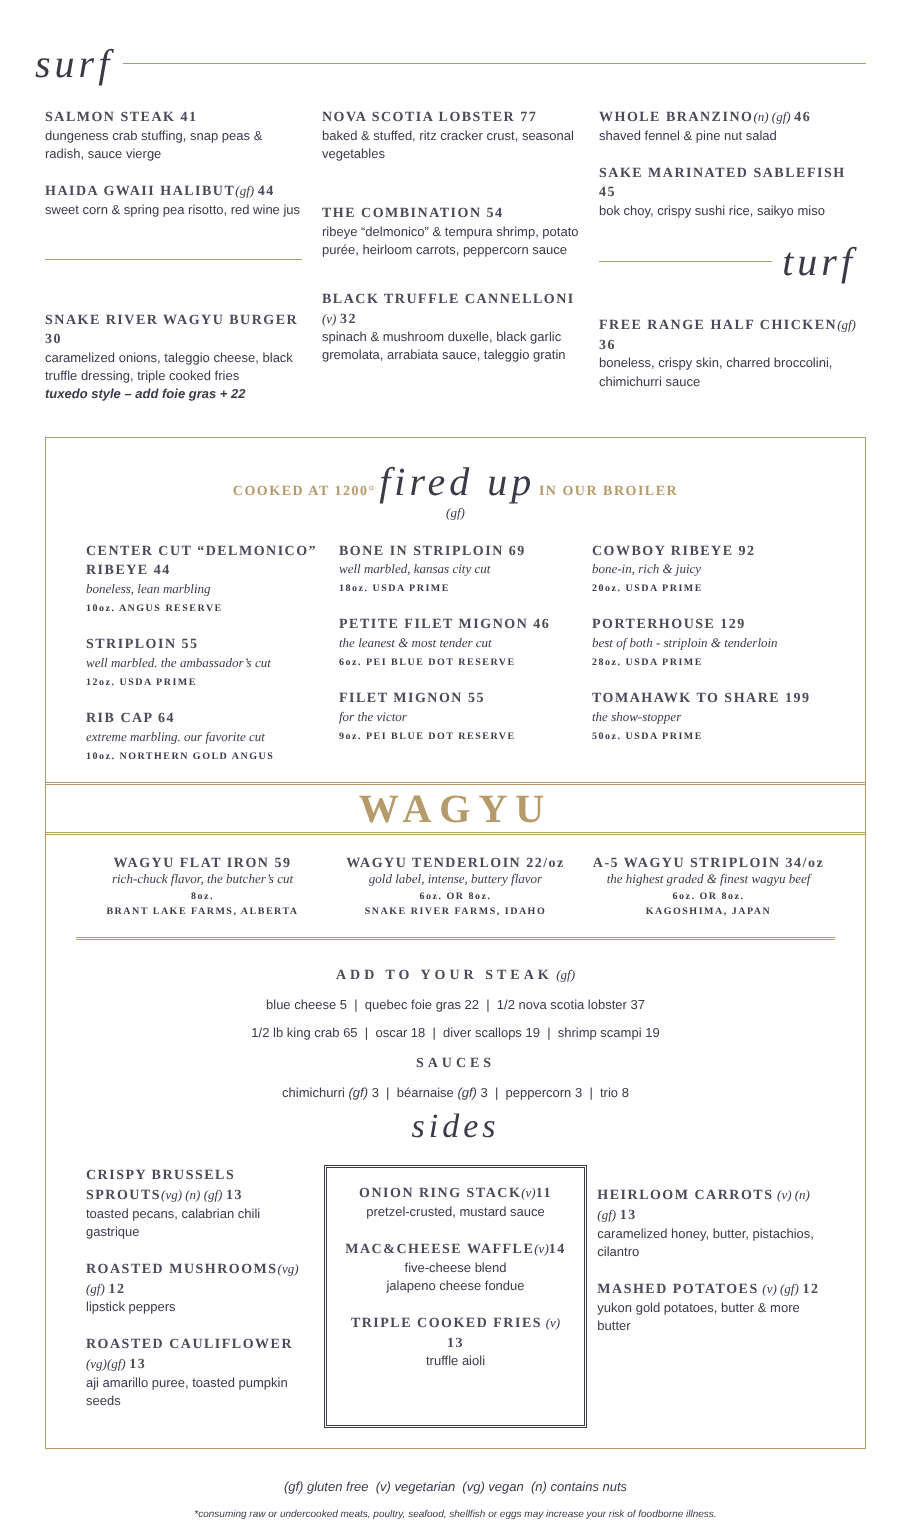surf
SALMON STEAK 41
dungeness crab stuffing, snap peas & radish, sauce vierge
HAIDA GWAII HALIBUT(gf) 44
sweet corn & spring pea risotto, red wine jus
SNAKE RIVER WAGYU BURGER 30
caramelized onions, taleggio cheese, black truffle dressing, triple cooked fries
tuxedo style – add foie gras + 22
NOVA SCOTIA LOBSTER 77
baked & stuffed, ritz cracker crust, seasonal vegetables
THE COMBINATION 54
ribeye “delmonico” & tempura shrimp, potato purée, heirloom carrots, peppercorn sauce
BLACK TRUFFLE CANNELLONI (v) 32
spinach & mushroom duxelle, black garlic gremolata, arrabiata sauce, taleggio gratin
WHOLE BRANZINO(n) (gf) 46
shaved fennel & pine nut salad
SAKE MARINATED SABLEFISH 45
bok choy, crispy sushi rice, saikyo miso
turf
FREE RANGE HALF CHICKEN(gf) 36
boneless, crispy skin, charred broccolini, chimichurri sauce
COOKED AT 1200° fired up IN OUR BROILER
(gf)
CENTER CUT “DELMONICO” RIBEYE 44
boneless, lean marbling
10oz. ANGUS RESERVE
STRIPLOIN 55
well marbled. the ambassador’s cut
12oz. USDA PRIME
RIB CAP 64
extreme marbling. our favorite cut
10oz. NORTHERN GOLD ANGUS
BONE IN STRIPLOIN 69
well marbled, kansas city cut
18oz. USDA PRIME
PETITE FILET MIGNON 46
the leanest & most tender cut
6oz. PEI BLUE DOT RESERVE
FILET MIGNON 55
for the victor
9oz. PEI BLUE DOT RESERVE
COWBOY RIBEYE 92
bone-in, rich & juicy
20oz. USDA PRIME
PORTERHOUSE 129
best of both - striploin & tenderloin
28oz. USDA PRIME
TOMAHAWK TO SHARE 199
the show-stopper
50oz. USDA PRIME
WAGYU
WAGYU FLAT IRON 59
rich-chuck flavor, the butcher’s cut
8oz.
BRANT LAKE FARMS, ALBERTA
WAGYU TENDERLOIN 22/oz
gold label, intense, buttery flavor
6oz. OR 8oz.
SNAKE RIVER FARMS, IDAHO
A-5 WAGYU STRIPLOIN 34/oz
the highest graded & finest wagyu beef
6oz. OR 8oz.
KAGOSHIMA, JAPAN
ADD TO YOUR STEAK (gf)
blue cheese 5 | quebec foie gras 22 | 1/2 nova scotia lobster 37
1/2 lb king crab 65 | oscar 18 | diver scallops 19 | shrimp scampi 19
SAUCES
chimichurri (gf) 3 | béarnaise (gf) 3 | peppercorn 3 | trio 8
sides
CRISPY BRUSSELS SPROUTS(vg) (n) (gf) 13
toasted pecans, calabrian chili gastrique
ROASTED MUSHROOMS(vg) (gf) 12
lipstick peppers
ROASTED CAULIFLOWER (vg)(gf) 13
aji amarillo puree, toasted pumpkin seeds
ONION RING STACK(v) 11
pretzel-crusted, mustard sauce
MAC&CHEESE WAFFLE(v) 14
five-cheese blend
jalapeno cheese fondue
TRIPLE COOKED FRIES (v) 13
truffle aioli
HEIRLOOM CARROTS (v) (n) (gf) 13
caramelized honey, butter, pistachios, cilantro
MASHED POTATOES (v) (gf) 12
yukon gold potatoes, butter & more butter
(gf) gluten free (v) vegetarian (vg) vegan (n) contains nuts
*consuming raw or undercooked meats, poultry, seafood, shellfish or eggs may increase your risk of foodborne illness.